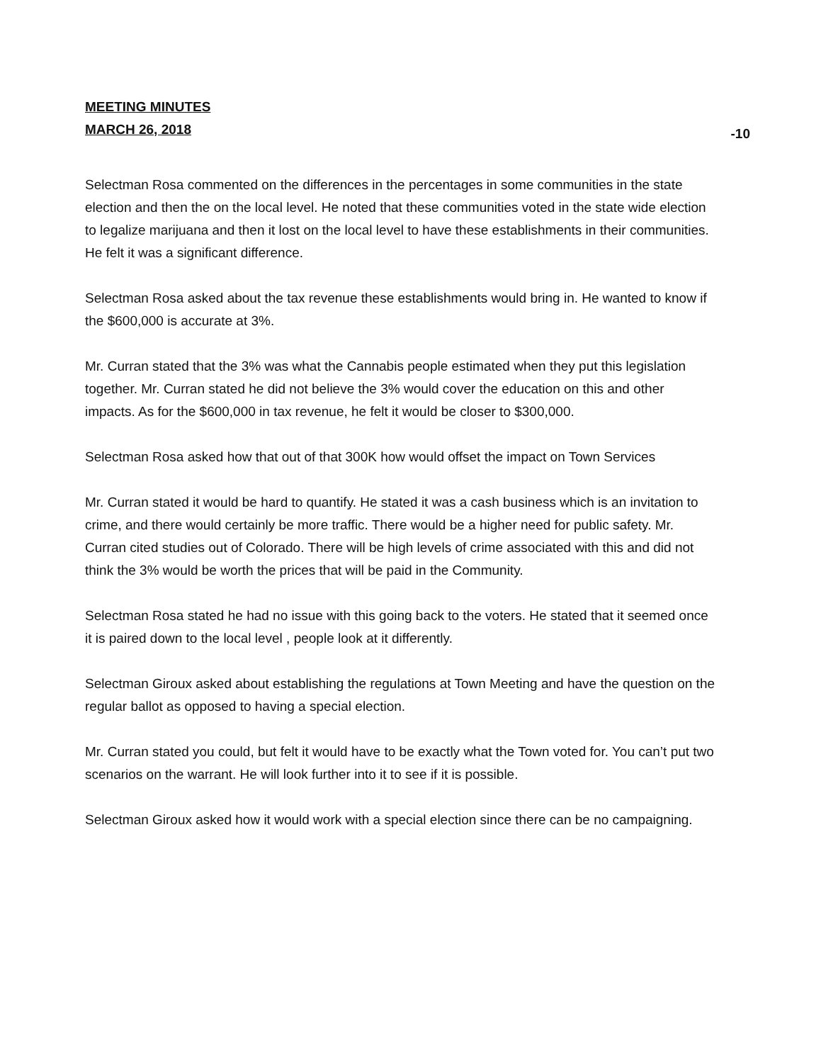MEETING MINUTES
MARCH 26, 2018 -10
Selectman Rosa commented on the differences in the percentages in some communities in the state election and then the on the local level. He noted that these communities voted in the state wide election to legalize marijuana and then it lost on the local level to have these establishments in their communities. He felt it was a significant difference.
Selectman Rosa asked about the tax revenue these establishments would bring in. He wanted to know if the $600,000 is accurate at 3%.
Mr. Curran stated that the 3% was what the Cannabis people estimated when they put this legislation together. Mr. Curran stated he did not believe the 3% would cover the education on this and other impacts. As for the $600,000 in tax revenue, he felt it would be closer to $300,000.
Selectman Rosa asked how that out of that 300K how would offset the impact on Town Services
Mr. Curran stated it would be hard to quantify. He stated it was a cash business which is an invitation to crime, and there would certainly be more traffic. There would be a higher need for public safety. Mr. Curran cited studies out of Colorado. There will be high levels of crime associated with this and did not think the 3% would be worth the prices that will be paid in the Community.
Selectman Rosa stated he had no issue with this going back to the voters. He stated that it seemed once it is paired down to the local level , people look at it differently.
Selectman Giroux asked about establishing the regulations at Town Meeting and have the question on the regular ballot as opposed to having a special election.
Mr. Curran stated you could, but felt it would have to be exactly what the Town voted for. You can’t put two scenarios on the warrant. He will look further into it to see if it is possible.
Selectman Giroux asked how it would work with a special election since there can be no campaigning.